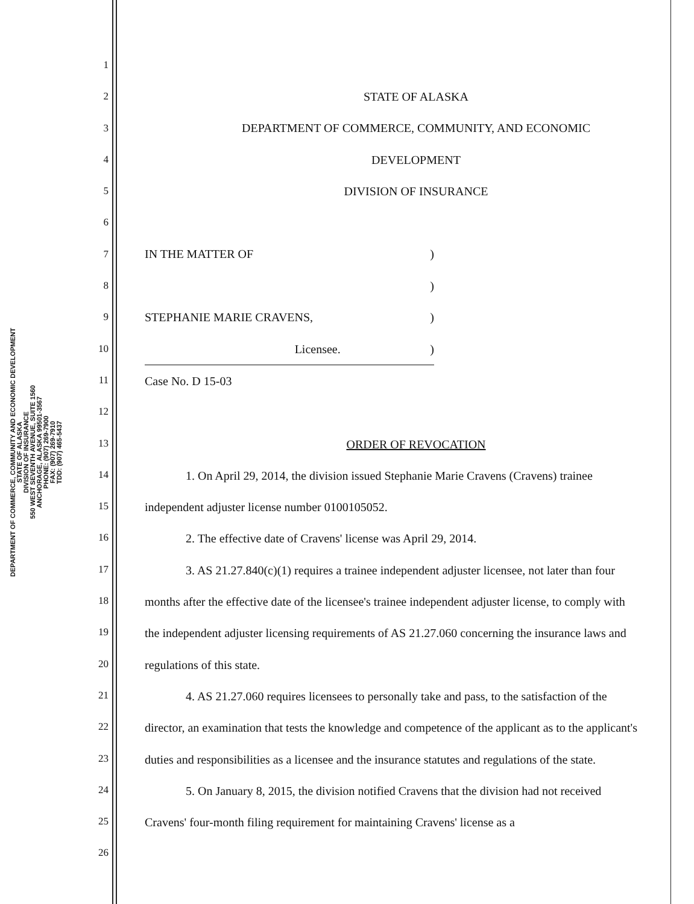DEPARTMENT OF COMMERCE, COMMUNITY AND ECONOMIC DEVELOPMENT
STATE OF ALASKA
DIVISION OF INSURANCE
550 WEST SEVENTH AVENUE, SUITE 1560
ANCHORAGE, ALASKA 99501-3567
PHONE: (907) 269-7900
FAX: (907) 269-7910
TDD: (907) 465-5437
1
2
3
4
5
6
7
8
9
10
11
12
13
14
15
16
17
18
19
20
21
22
23
24
25
26
STATE OF ALASKA
DEPARTMENT OF COMMERCE, COMMUNITY, AND ECONOMIC
DEVELOPMENT
DIVISION OF INSURANCE
IN THE MATTER OF)
)
STEPHANIE MARIE CRAVENS,)
Licensee.)
Case No. D 15-03
ORDER OF REVOCATION
1. On April 29, 2014, the division issued Stephanie Marie Cravens (Cravens) trainee independent adjuster license number 0100105052.
2. The effective date of Cravens' license was April 29, 2014.
3. AS 21.27.840(c)(1) requires a trainee independent adjuster licensee, not later than four months after the effective date of the licensee's trainee independent adjuster license, to comply with the independent adjuster licensing requirements of AS 21.27.060 concerning the insurance laws and regulations of this state.
4. AS 21.27.060 requires licensees to personally take and pass, to the satisfaction of the director, an examination that tests the knowledge and competence of the applicant as to the applicant's duties and responsibilities as a licensee and the insurance statutes and regulations of the state.
5. On January 8, 2015, the division notified Cravens that the division had not received Cravens' four-month filing requirement for maintaining Cravens' license as a